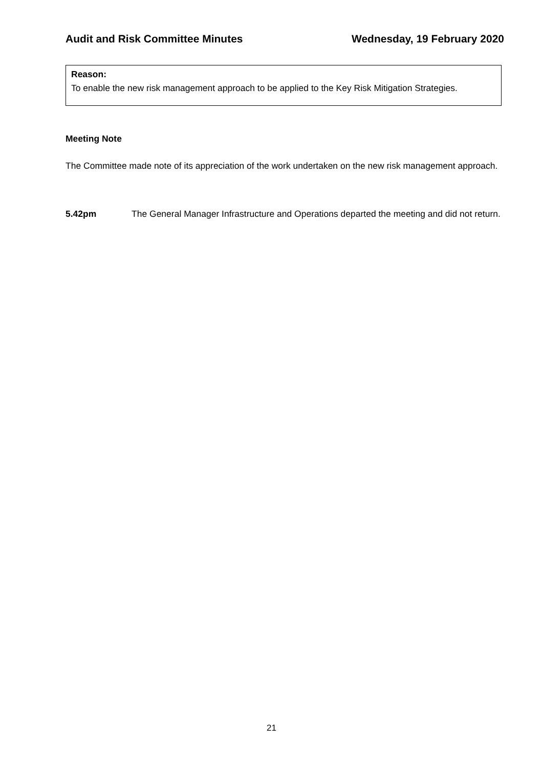Audit and Risk Committee Minutes Wednesday, 19 February 2020
Reason:
To enable the new risk management approach to be applied to the Key Risk Mitigation Strategies.
Meeting Note
The Committee made note of its appreciation of the work undertaken on the new risk management approach.
5.42pm The General Manager Infrastructure and Operations departed the meeting and did not return.
21